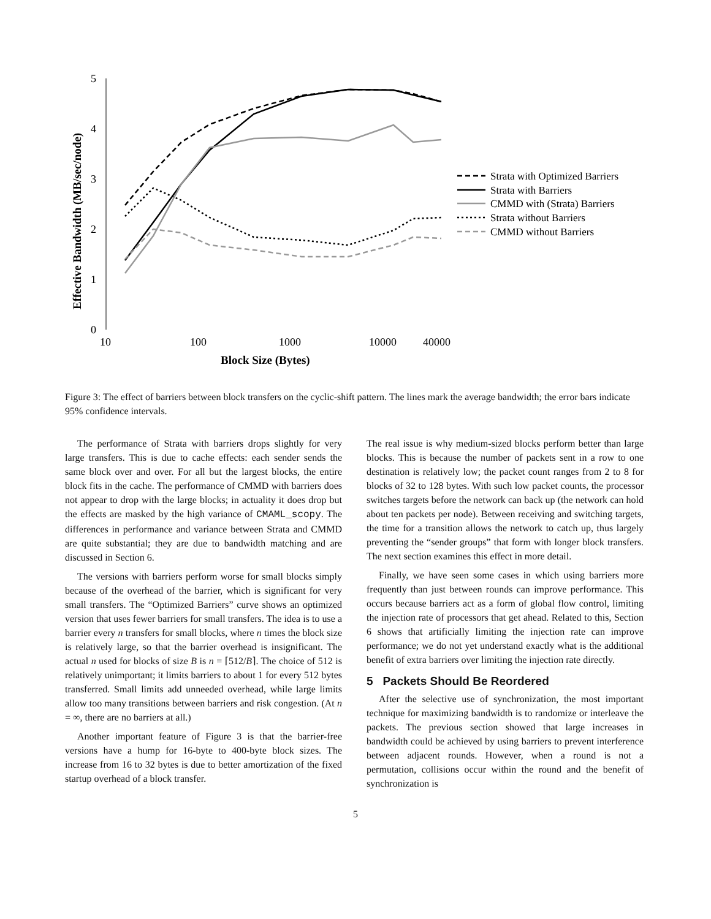5
4
3
2
1
0
10
100
1000
10000
40000
Block Size (Bytes)
Effective Bandwidth (MB/sec/node)
Strata with Optimized Barriers
Strata with Barriers
CMMD with (Strata) Barriers
Strata without Barriers
CMMD without Barriers
Figure 3: The effect of barriers between block transfers on the cyclic-shift pattern. The lines mark the average bandwidth; the error bars indicate 95% confidence intervals.
The performance of Strata with barriers drops slightly for very large transfers. This is due to cache effects: each sender sends the same block over and over. For all but the largest blocks, the entire block fits in the cache. The performance of CMMD with barriers does not appear to drop with the large blocks; in actuality it does drop but the effects are masked by the high variance of CMAML_scopy. The differences in performance and variance between Strata and CMMD are quite substantial; they are due to bandwidth matching and are discussed in Section 6.
The versions with barriers perform worse for small blocks simply because of the overhead of the barrier, which is significant for very small transfers. The “Optimized Barriers” curve shows an optimized version that uses fewer barriers for small transfers. The idea is to use a barrier every n transfers for small blocks, where n times the block size is relatively large, so that the barrier overhead is insignificant. The actual n used for blocks of size B is n = ⌈512/B⌉. The choice of 512 is relatively unimportant; it limits barriers to about 1 for every 512 bytes transferred. Small limits add unneeded overhead, while large limits allow too many transitions between barriers and risk congestion. (At n = ∞, there are no barriers at all.)
Another important feature of Figure 3 is that the barrier-free versions have a hump for 16-byte to 400-byte block sizes. The increase from 16 to 32 bytes is due to better amortization of the fixed startup overhead of a block transfer.
The real issue is why medium-sized blocks perform better than large blocks. This is because the number of packets sent in a row to one destination is relatively low; the packet count ranges from 2 to 8 for blocks of 32 to 128 bytes. With such low packet counts, the processor switches targets before the network can back up (the network can hold about ten packets per node). Between receiving and switching targets, the time for a transition allows the network to catch up, thus largely preventing the “sender groups” that form with longer block transfers. The next section examines this effect in more detail.
Finally, we have seen some cases in which using barriers more frequently than just between rounds can improve performance. This occurs because barriers act as a form of global flow control, limiting the injection rate of processors that get ahead. Related to this, Section 6 shows that artificially limiting the injection rate can improve performance; we do not yet understand exactly what is the additional benefit of extra barriers over limiting the injection rate directly.
5 Packets Should Be Reordered
After the selective use of synchronization, the most important technique for maximizing bandwidth is to randomize or interleave the packets. The previous section showed that large increases in bandwidth could be achieved by using barriers to prevent interference between adjacent rounds. However, when a round is not a permutation, collisions occur within the round and the benefit of synchronization is
5